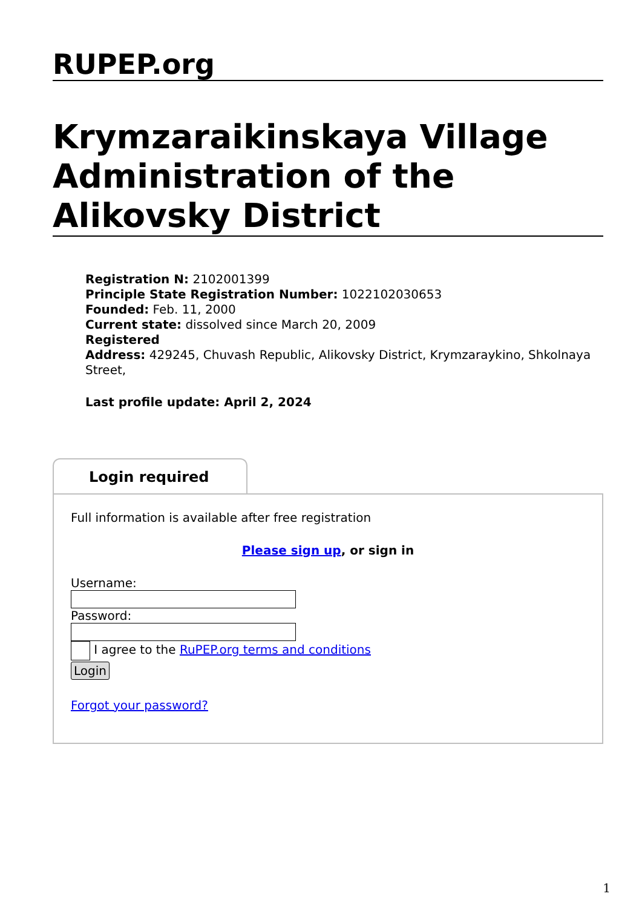RUPEP.org
Krymzaraikinskaya Village Administration of the Alikovsky District
Registration N: 2102001399
Principle State Registration Number: 1022102030653
Founded: Feb. 11, 2000
Current state: dissolved since March 20, 2009
Registered
Address: 429245, Chuvash Republic, Alikovsky District, Krymzaraykino, Shkolnaya Street,
Last profile update: April 2, 2024
Login required
Full information is available after free registration
Please sign up, or sign in
Username:
Password:
I agree to the RuPEP.org terms and conditions
Login
Forgot your password?
1